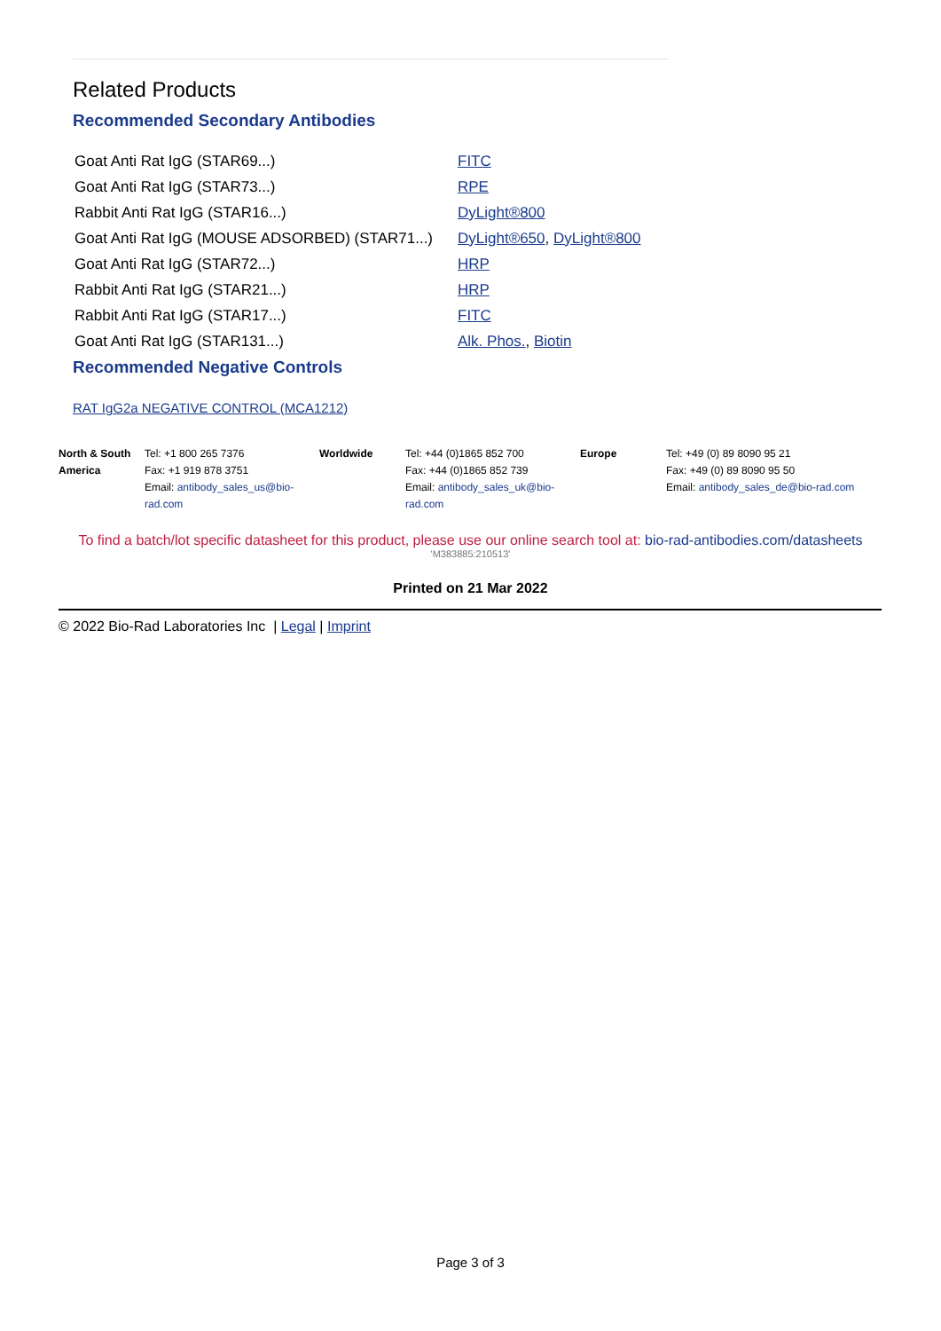Related Products
Recommended Secondary Antibodies
| Goat Anti Rat IgG (STAR69...) | FITC |
| Goat Anti Rat IgG (STAR73...) | RPE |
| Rabbit Anti Rat IgG (STAR16...) | DyLight®800 |
| Goat Anti Rat IgG (MOUSE ADSORBED) (STAR71...) | DyLight®650 , DyLight®800 |
| Goat Anti Rat IgG (STAR72...) | HRP |
| Rabbit Anti Rat IgG (STAR21...) | HRP |
| Rabbit Anti Rat IgG (STAR17...) | FITC |
| Goat Anti Rat IgG (STAR131...) | Alk. Phos. , Biotin |
Recommended Negative Controls
RAT IgG2a NEGATIVE CONTROL (MCA1212)
| North & South America | Tel: +1 800 265 7376 Fax: +1 919 878 3751 Email: antibody_sales_us@bio-rad.com | Worldwide | Tel: +44 (0)1865 852 700 Fax: +44 (0)1865 852 739 Email: antibody_sales_uk@bio-rad.com | Europe | Tel: +49 (0) 89 8090 95 21 Fax: +49 (0) 89 8090 95 50 Email: antibody_sales_de@bio-rad.com |
To find a batch/lot specific datasheet for this product, please use our online search tool at: bio-rad-antibodies.com/datasheets
'M383885:210513'
Printed on 21 Mar 2022
© 2022 Bio-Rad Laboratories Inc | Legal | Imprint
Page 3 of 3